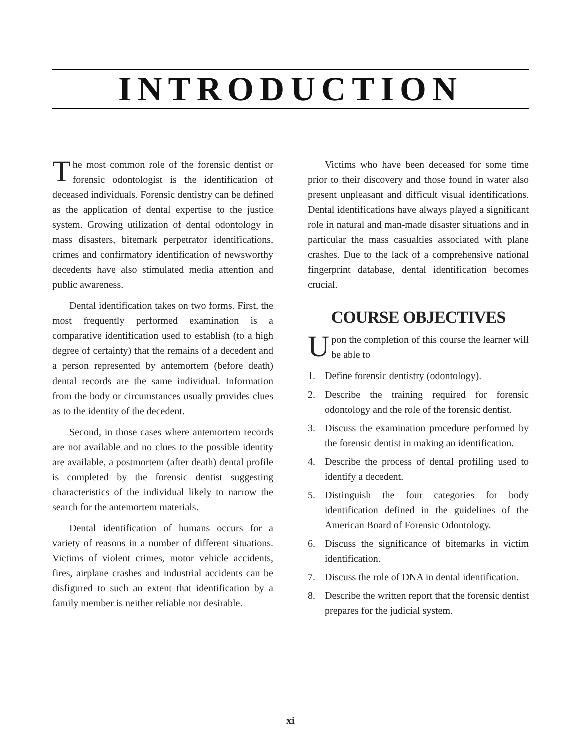INTRODUCTION
The most common role of the forensic dentist or forensic odontologist is the identification of deceased individuals. Forensic dentistry can be defined as the application of dental expertise to the justice system. Growing utilization of dental odontology in mass disasters, bitemark perpetrator identifications, crimes and confirmatory identification of newsworthy decedents have also stimulated media attention and public awareness.
Dental identification takes on two forms. First, the most frequently performed examination is a comparative identification used to establish (to a high degree of certainty) that the remains of a decedent and a person represented by antemortem (before death) dental records are the same individual. Information from the body or circumstances usually provides clues as to the identity of the decedent.
Second, in those cases where antemortem records are not available and no clues to the possible identity are available, a postmortem (after death) dental profile is completed by the forensic dentist suggesting characteristics of the individual likely to narrow the search for the antemortem materials.
Dental identification of humans occurs for a variety of reasons in a number of different situations. Victims of violent crimes, motor vehicle accidents, fires, airplane crashes and industrial accidents can be disfigured to such an extent that identification by a family member is neither reliable nor desirable.
Victims who have been deceased for some time prior to their discovery and those found in water also present unpleasant and difficult visual identifications. Dental identifications have always played a significant role in natural and man-made disaster situations and in particular the mass casualties associated with plane crashes. Due to the lack of a comprehensive national fingerprint database, dental identification becomes crucial.
COURSE OBJECTIVES
Upon the completion of this course the learner will be able to
1. Define forensic dentistry (odontology).
2. Describe the training required for forensic odontology and the role of the forensic dentist.
3. Discuss the examination procedure performed by the forensic dentist in making an identification.
4. Describe the process of dental profiling used to identify a decedent.
5. Distinguish the four categories for body identification defined in the guidelines of the American Board of Forensic Odontology.
6. Discuss the significance of bitemarks in victim identification.
7. Discuss the role of DNA in dental identification.
8. Describe the written report that the forensic dentist prepares for the judicial system.
xi